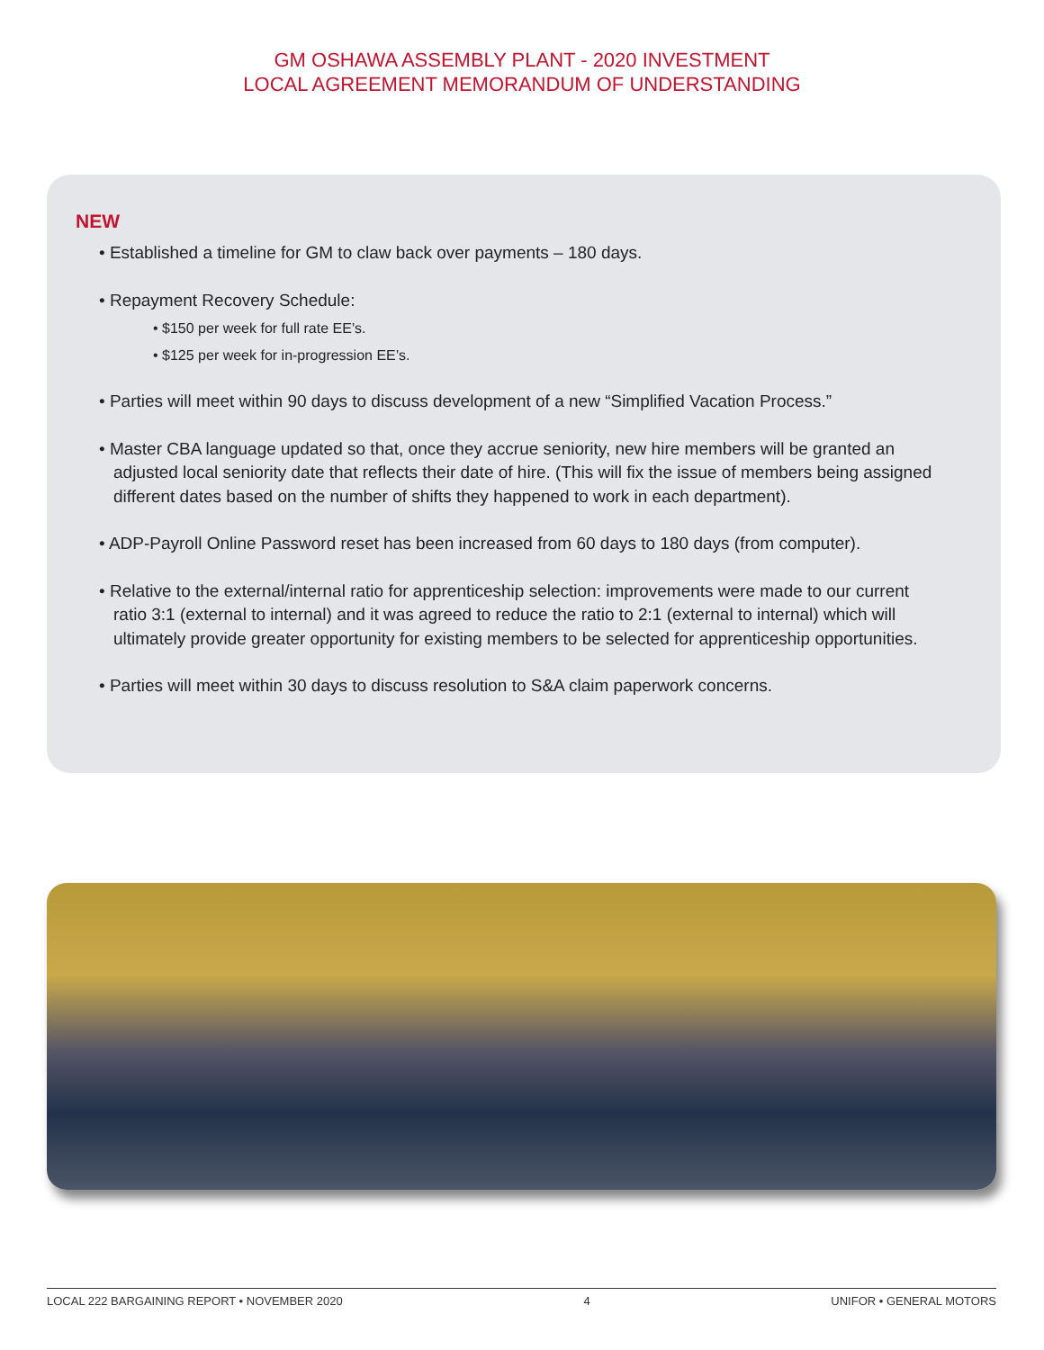GM OSHAWA ASSEMBLY PLANT - 2020 INVESTMENT
LOCAL AGREEMENT MEMORANDUM OF UNDERSTANDING
NEW
• Established a timeline for GM to claw back over payments – 180 days.
• Repayment Recovery Schedule:
• $150 per week for full rate EE’s.
• $125 per week for in-progression EE’s.
• Parties will meet within 90 days to discuss development of a new “Simplified Vacation Process.”
• Master CBA language updated so that, once they accrue seniority, new hire members will be granted an adjusted local seniority date that reflects their date of hire. (This will fix the issue of members being assigned different dates based on the number of shifts they happened to work in each department).
• ADP-Payroll Online Password reset has been increased from 60 days to 180 days (from computer).
• Relative to the external/internal ratio for apprenticeship selection: improvements were made to our current ratio 3:1 (external to internal) and it was agreed to reduce the ratio to 2:1 (external to internal) which will ultimately provide greater opportunity for existing members to be selected for apprenticeship opportunities.
• Parties will meet within 30 days to discuss resolution to S&A claim paperwork concerns.
LOCAL 222 BARGAINING REPORT • NOVEMBER 2020 4 UNIFOR • GENERAL MOTORS